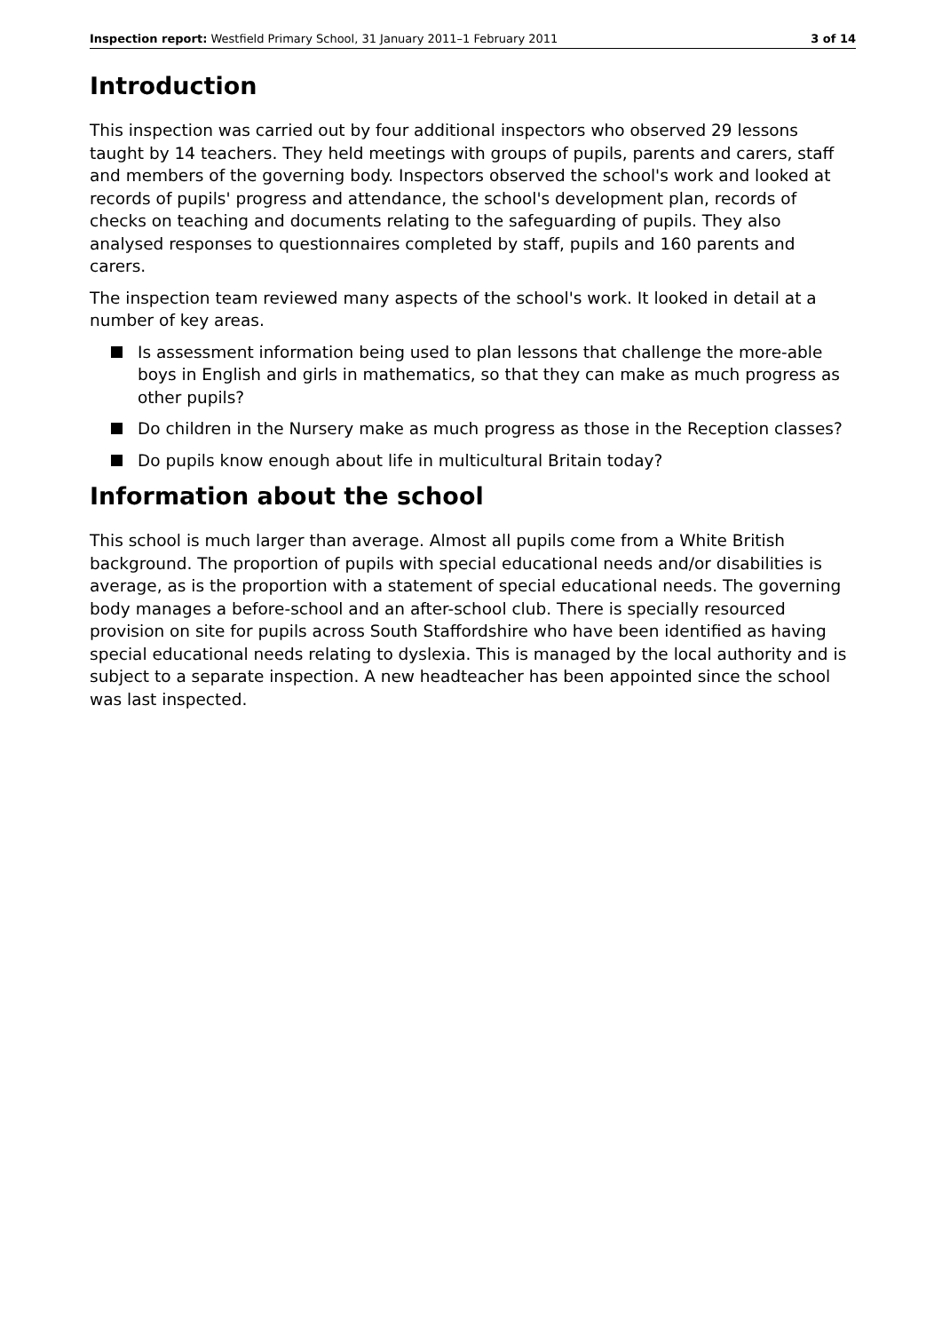Inspection report: Westfield Primary School, 31 January 2011–1 February 2011
3 of 14
Introduction
This inspection was carried out by four additional inspectors who observed 29 lessons taught by 14 teachers. They held meetings with groups of pupils, parents and carers, staff and members of the governing body. Inspectors observed the school's work and looked at records of pupils' progress and attendance, the school's development plan, records of checks on teaching and documents relating to the safeguarding of pupils. They also analysed responses to questionnaires completed by staff, pupils and 160 parents and carers.
The inspection team reviewed many aspects of the school's work. It looked in detail at a number of key areas.
Is assessment information being used to plan lessons that challenge the more-able boys in English and girls in mathematics, so that they can make as much progress as other pupils?
Do children in the Nursery make as much progress as those in the Reception classes?
Do pupils know enough about life in multicultural Britain today?
Information about the school
This school is much larger than average. Almost all pupils come from a White British background. The proportion of pupils with special educational needs and/or disabilities is average, as is the proportion with a statement of special educational needs. The governing body manages a before-school and an after-school club. There is specially resourced provision on site for pupils across South Staffordshire who have been identified as having special educational needs relating to dyslexia. This is managed by the local authority and is subject to a separate inspection. A new headteacher has been appointed since the school was last inspected.